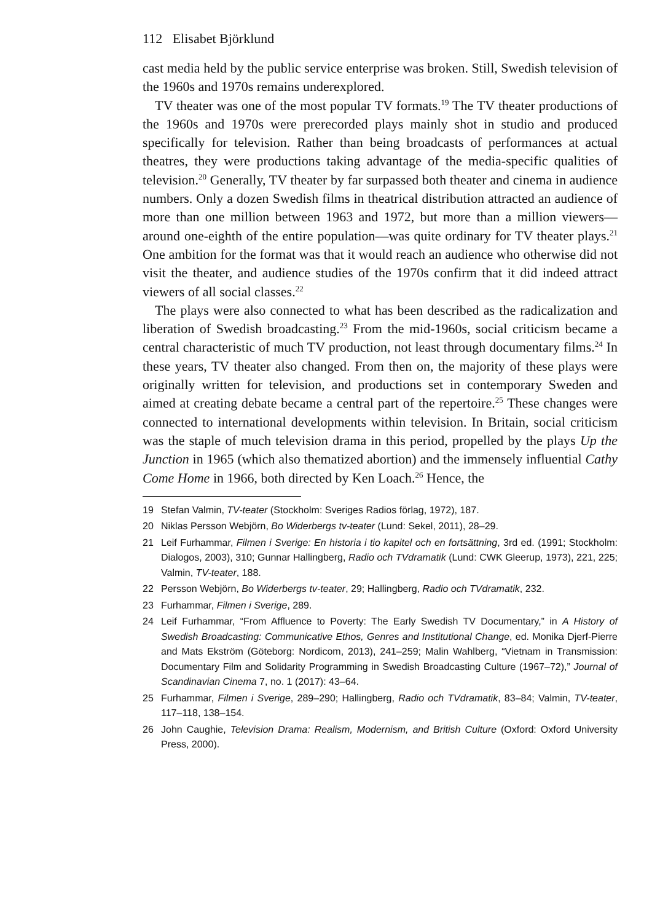112 Elisabet Björklund
cast media held by the public service enterprise was broken. Still, Swedish television of the 1960s and 1970s remains underexplored.
TV theater was one of the most popular TV formats.<sup>19</sup> The TV theater productions of the 1960s and 1970s were prerecorded plays mainly shot in studio and produced specifically for television. Rather than being broadcasts of performances at actual theatres, they were productions taking advantage of the media-specific qualities of television.<sup>20</sup> Generally, TV theater by far surpassed both theater and cinema in audience numbers. Only a dozen Swedish films in theatrical distribution attracted an audience of more than one million between 1963 and 1972, but more than a million viewers—around one-eighth of the entire population—was quite ordinary for TV theater plays.<sup>21</sup> One ambition for the format was that it would reach an audience who otherwise did not visit the theater, and audience studies of the 1970s confirm that it did indeed attract viewers of all social classes.<sup>22</sup>
The plays were also connected to what has been described as the radicalization and liberation of Swedish broadcasting.<sup>23</sup> From the mid-1960s, social criticism became a central characteristic of much TV production, not least through documentary films.<sup>24</sup> In these years, TV theater also changed. From then on, the majority of these plays were originally written for television, and productions set in contemporary Sweden and aimed at creating debate became a central part of the repertoire.<sup>25</sup> These changes were connected to international developments within television. In Britain, social criticism was the staple of much television drama in this period, propelled by the plays Up the Junction in 1965 (which also thematized abortion) and the immensely influential Cathy Come Home in 1966, both directed by Ken Loach.<sup>26</sup> Hence, the
19 Stefan Valmin, TV-teater (Stockholm: Sveriges Radios förlag, 1972), 187.
20 Niklas Persson Webjörn, Bo Widerbergs tv-teater (Lund: Sekel, 2011), 28–29.
21 Leif Furhammar, Filmen i Sverige: En historia i tio kapitel och en fortsättning, 3rd ed. (1991; Stockholm: Dialogos, 2003), 310; Gunnar Hallingberg, Radio och TVdramatik (Lund: CWK Gleerup, 1973), 221, 225; Valmin, TV-teater, 188.
22 Persson Webjörn, Bo Widerbergs tv-teater, 29; Hallingberg, Radio och TVdramatik, 232.
23 Furhammar, Filmen i Sverige, 289.
24 Leif Furhammar, “From Affluence to Poverty: The Early Swedish TV Documentary,” in A History of Swedish Broadcasting: Communicative Ethos, Genres and Institutional Change, ed. Monika Djerf-Pierre and Mats Ekström (Göteborg: Nordicom, 2013), 241–259; Malin Wahlberg, “Vietnam in Transmission: Documentary Film and Solidarity Programming in Swedish Broadcasting Culture (1967–72),” Journal of Scandinavian Cinema 7, no. 1 (2017): 43–64.
25 Furhammar, Filmen i Sverige, 289–290; Hallingberg, Radio och TVdramatik, 83–84; Valmin, TV-teater, 117–118, 138–154.
26 John Caughie, Television Drama: Realism, Modernism, and British Culture (Oxford: Oxford University Press, 2000).